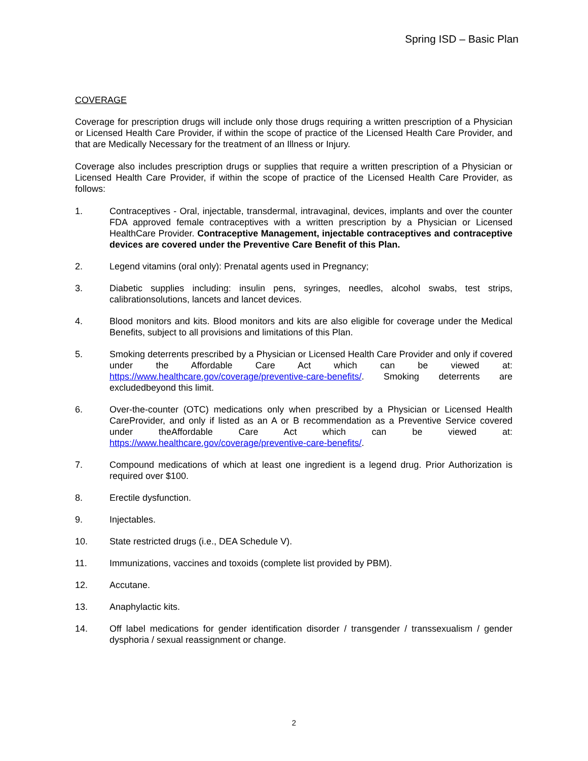Spring ISD – Basic Plan
COVERAGE
Coverage for prescription drugs will include only those drugs requiring a written prescription of a Physician or Licensed Health Care Provider, if within the scope of practice of the Licensed Health Care Provider, and that are Medically Necessary for the treatment of an Illness or Injury.
Coverage also includes prescription drugs or supplies that require a written prescription of a Physician or Licensed Health Care Provider, if within the scope of practice of the Licensed Health Care Provider, as follows:
1. Contraceptives - Oral, injectable, transdermal, intravaginal, devices, implants and over the counter FDA approved female contraceptives with a written prescription by a Physician or Licensed HealthCare Provider. Contraceptive Management, injectable contraceptives and contraceptive devices are covered under the Preventive Care Benefit of this Plan.
2. Legend vitamins (oral only): Prenatal agents used in Pregnancy;
3. Diabetic supplies including: insulin pens, syringes, needles, alcohol swabs, test strips, calibrationsolutions, lancets and lancet devices.
4. Blood monitors and kits. Blood monitors and kits are also eligible for coverage under the Medical Benefits, subject to all provisions and limitations of this Plan.
5. Smoking deterrents prescribed by a Physician or Licensed Health Care Provider and only if covered under the Affordable Care Act which can be viewed at: https://www.healthcare.gov/coverage/preventive-care-benefits/. Smoking deterrents are excludedbeyond this limit.
6. Over-the-counter (OTC) medications only when prescribed by a Physician or Licensed Health CareProvider, and only if listed as an A or B recommendation as a Preventive Service covered under theAffordable Care Act which can be viewed at: https://www.healthcare.gov/coverage/preventive-care-benefits/.
7. Compound medications of which at least one ingredient is a legend drug. Prior Authorization is required over $100.
8. Erectile dysfunction.
9. Injectables.
10. State restricted drugs (i.e., DEA Schedule V).
11. Immunizations, vaccines and toxoids (complete list provided by PBM).
12. Accutane.
13. Anaphylactic kits.
14. Off label medications for gender identification disorder / transgender / transsexualism / gender dysphoria / sexual reassignment or change.
2